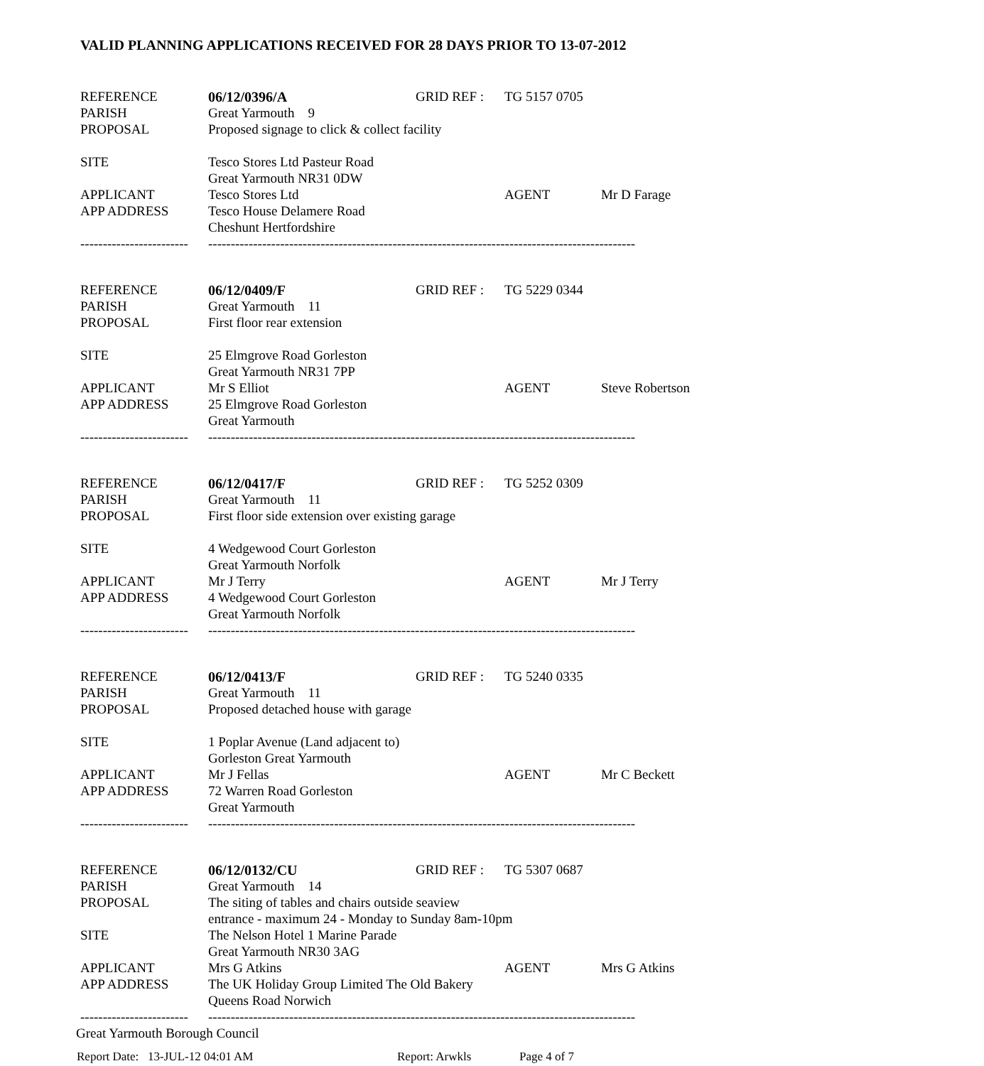VALID PLANNING APPLICATIONS RECEIVED FOR 28 DAYS PRIOR TO 13-07-2012
| REFERENCE | 06/12/0396/A | GRID REF : | TG 5157 0705 | |
| PARISH | Great Yarmouth 9 | | | |
| PROPOSAL | Proposed signage to click & collect facility | | | |
| SITE | Tesco Stores Ltd Pasteur Road | | | |
| | Great Yarmouth NR31 0DW | | | |
| APPLICANT | Tesco Stores Ltd | | AGENT | Mr D Farage |
| APP ADDRESS | Tesco House Delamere Road | | | |
| | Cheshunt Hertfordshire | | | |
| ------------------------ | ----------------------------------------------------------------------------------------------- | | | |
| REFERENCE | 06/12/0409/F | GRID REF : | TG 5229 0344 | |
| PARISH | Great Yarmouth 11 | | | |
| PROPOSAL | First floor rear extension | | | |
| SITE | 25 Elmgrove Road Gorleston | | | |
| | Great Yarmouth NR31 7PP | | | |
| APPLICANT | Mr S Elliot | | AGENT | Steve Robertson |
| APP ADDRESS | 25 Elmgrove Road Gorleston | | | |
| | Great Yarmouth | | | |
| ------------------------ | ----------------------------------------------------------------------------------------------- | | | |
| REFERENCE | 06/12/0417/F | GRID REF : | TG 5252 0309 | |
| PARISH | Great Yarmouth 11 | | | |
| PROPOSAL | First floor side extension over existing garage | | | |
| SITE | 4 Wedgewood Court Gorleston | | | |
| | Great Yarmouth Norfolk | | | |
| APPLICANT | Mr J Terry | | AGENT | Mr J Terry |
| APP ADDRESS | 4 Wedgewood Court Gorleston | | | |
| | Great Yarmouth Norfolk | | | |
| ------------------------ | ----------------------------------------------------------------------------------------------- | | | |
| REFERENCE | 06/12/0413/F | GRID REF : | TG 5240 0335 | |
| PARISH | Great Yarmouth 11 | | | |
| PROPOSAL | Proposed detached house with garage | | | |
| SITE | 1 Poplar Avenue (Land adjacent to) | | | |
| | Gorleston Great Yarmouth | | | |
| APPLICANT | Mr J Fellas | | AGENT | Mr C Beckett |
| APP ADDRESS | 72 Warren Road Gorleston | | | |
| | Great Yarmouth | | | |
| ------------------------ | ----------------------------------------------------------------------------------------------- | | | |
| REFERENCE | 06/12/0132/CU | GRID REF : | TG 5307 0687 | |
| PARISH | Great Yarmouth 14 | | | |
| PROPOSAL | The siting of tables and chairs outside seaview | | | |
| | entrance - maximum 24 - Monday to Sunday 8am-10pm | | | |
| SITE | The Nelson Hotel 1 Marine Parade | | | |
| | Great Yarmouth NR30 3AG | | | |
| APPLICANT | Mrs G Atkins | | AGENT | Mrs G Atkins |
| APP ADDRESS | The UK Holiday Group Limited The Old Bakery | | | |
| | Queens Road Norwich | | | |
| ------------------------ | ----------------------------------------------------------------------------------------------- | | | |
Great Yarmouth Borough Council
Report Date: 13-JUL-12 04:01 AM Report: Arwkls Page 4 of 7